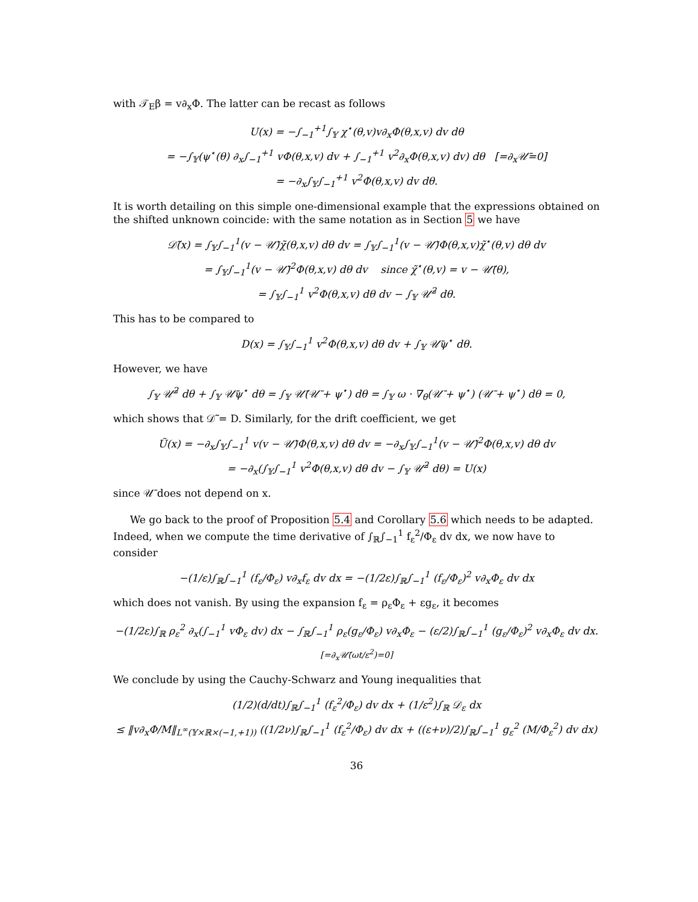with 𝒯<sub>E</sub>β = v∂<sub>x</sub>Φ. The latter can be recast as follows
U(x) = −∫<sub>−1</sub><sup>+1</sup>∫<sub>𝕐</sub> χ<sup>⋆</sup>(θ,v)v∂<sub>x</sub>Φ(θ,x,v) dv dθ
= −∫<sub>𝕐</sub>(ψ<sup>⋆</sup>(θ) ∂<sub>x</sub>∫<sub>−1</sub><sup>+1</sup> vΦ(θ,x,v) dv + ∫<sub>−1</sub><sup>+1</sup> v<sup>2</sup>∂<sub>x</sub>Φ(θ,x,v) dv) dθ [=∂<sub>x</sub>𝒰̄=0]
= −∂<sub>x</sub>∫<sub>𝕐</sub>∫<sub>−1</sub><sup>+1</sup> v<sup>2</sup>Φ(θ,x,v) dv dθ.
It is worth detailing on this simple one-dimensional example that the expressions obtained on the shifted unknown coincide: with the same notation as in Section 5 we have
𝒟̃(x) = ∫<sub>𝕐</sub>∫<sub>−1</sub><sup>1</sup>(v − 𝒰̄)χ̃(θ,x,v) dθ dv = ∫<sub>𝕐</sub>∫<sub>−1</sub><sup>1</sup>(v − 𝒰̄)Φ(θ,x,v)χ̃<sup>⋆</sup>(θ,v) dθ dv
= ∫<sub>𝕐</sub>∫<sub>−1</sub><sup>1</sup>(v − 𝒰̄)<sup>2</sup>Φ(θ,x,v) dθ dv since χ̃<sup>⋆</sup>(θ,v) = v − 𝒰̄(θ),
= ∫<sub>𝕐</sub>∫<sub>−1</sub><sup>1</sup> v<sup>2</sup>Φ(θ,x,v) dθ dv − ∫<sub>𝕐</sub> 𝒰̄<sup>2</sup> dθ.
This has to be compared to
D(x) = ∫<sub>𝕐</sub>∫<sub>−1</sub><sup>1</sup> v<sup>2</sup>Φ(θ,x,v) dθ dv + ∫<sub>𝕐</sub> 𝒰̄ψ<sup>⋆</sup> dθ.
However, we have
∫<sub>𝕐</sub> 𝒰̄<sup>2</sup> dθ + ∫<sub>𝕐</sub> 𝒰̄ψ<sup>⋆</sup> dθ = ∫<sub>𝕐</sub> 𝒰̄(𝒰̄ + ψ<sup>⋆</sup>) dθ = ∫<sub>𝕐</sub> ω · ∇<sub>θ</sub>(𝒰̄ + ψ<sup>⋆</sup>) (𝒰̄ + ψ<sup>⋆</sup>) dθ = 0,
which shows that 𝒟̃ = D. Similarly, for the drift coefficient, we get
Ũ(x) = −∂<sub>x</sub>∫<sub>𝕐</sub>∫<sub>−1</sub><sup>1</sup> v(v − 𝒰̄)Φ(θ,x,v) dθ dv = −∂<sub>x</sub>∫<sub>𝕐</sub>∫<sub>−1</sub><sup>1</sup>(v − 𝒰̄)<sup>2</sup>Φ(θ,x,v) dθ dv
= −∂<sub>x</sub>(∫<sub>𝕐</sub>∫<sub>−1</sub><sup>1</sup> v<sup>2</sup>Φ(θ,x,v) dθ dv − ∫<sub>𝕐</sub> 𝒰̄<sup>2</sup> dθ) = U(x)
since 𝒰̄ does not depend on x.
We go back to the proof of Proposition 5.4 and Corollary 5.6 which needs to be adapted. Indeed, when we compute the time derivative of ∫<sub>ℝ</sub>∫<sub>−1</sub><sup>1</sup> f<sub>ε</sub><sup>2</sup>/Φ<sub>ε</sub> dv dx, we now have to consider
−(1/ε)∫<sub>ℝ</sub>∫<sub>−1</sub><sup>1</sup> (f<sub>ε</sub>/Φ<sub>ε</sub>) v∂<sub>x</sub>f<sub>ε</sub> dv dx = −(1/2ε)∫<sub>ℝ</sub>∫<sub>−1</sub><sup>1</sup> (f<sub>ε</sub>/Φ<sub>ε</sub>)<sup>2</sup> v∂<sub>x</sub>Φ<sub>ε</sub> dv dx
which does not vanish. By using the expansion f<sub>ε</sub> = ρ<sub>ε</sub>Φ<sub>ε</sub> + εg<sub>ε</sub>, it becomes
−(1/2ε)∫<sub>ℝ</sub> ρ<sub>ε</sub><sup>2</sup> ∂<sub>x</sub>(∫<sub>−1</sub><sup>1</sup> vΦ<sub>ε</sub> dv) dx − ∫<sub>ℝ</sub>∫<sub>−1</sub><sup>1</sup> ρ<sub>ε</sub>(g<sub>ε</sub>/Φ<sub>ε</sub>) v∂<sub>x</sub>Φ<sub>ε</sub> − (ε/2)∫<sub>ℝ</sub>∫<sub>−1</sub><sup>1</sup> (g<sub>ε</sub>/Φ<sub>ε</sub>)<sup>2</sup> v∂<sub>x</sub>Φ<sub>ε</sub> dv dx.
[=∂<sub>x</sub>𝒰̄(ωt/ε<sup>2</sup>)=0]
We conclude by using the Cauchy-Schwarz and Young inequalities that
(1/2)(d/dt)∫<sub>ℝ</sub>∫<sub>−1</sub><sup>1</sup> (f<sub>ε</sub><sup>2</sup>/Φ<sub>ε</sub>) dv dx + (1/ε<sup>2</sup>)∫<sub>ℝ</sub> 𝒟<sub>ε</sub> dx
≤ ‖v∂<sub>x</sub>Φ/M‖<sub>L<sup>∞</sup>(𝕐×ℝ×(−1,+1))</sub> ((1/2ν)∫<sub>ℝ</sub>∫<sub>−1</sub><sup>1</sup> (f<sub>ε</sub><sup>2</sup>/Φ<sub>ε</sub>) dv dx + ((ε+ν)/2)∫<sub>ℝ</sub>∫<sub>−1</sub><sup>1</sup> g<sub>ε</sub><sup>2</sup> (M/Φ<sub>ε</sub><sup>2</sup>) dv dx)
36